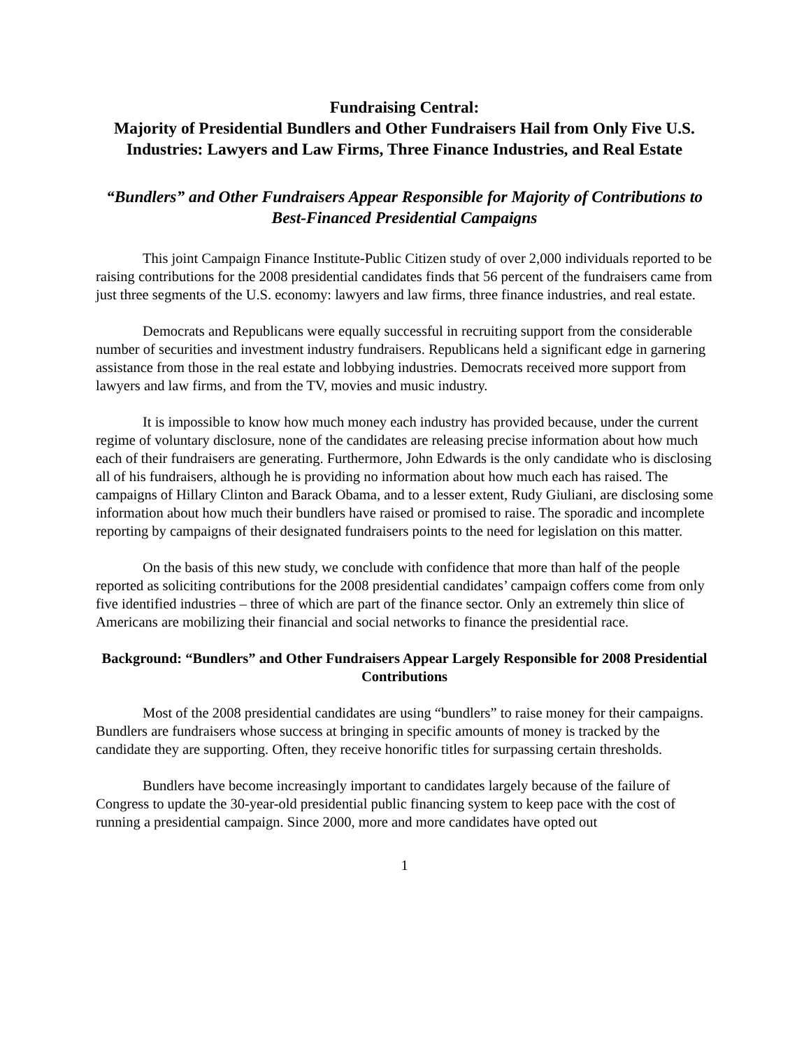Fundraising Central:
Majority of Presidential Bundlers and Other Fundraisers Hail from Only Five U.S. Industries: Lawyers and Law Firms, Three Finance Industries, and Real Estate
“Bundlers” and Other Fundraisers Appear Responsible for Majority of Contributions to Best-Financed Presidential Campaigns
This joint Campaign Finance Institute-Public Citizen study of over 2,000 individuals reported to be raising contributions for the 2008 presidential candidates finds that 56 percent of the fundraisers came from just three segments of the U.S. economy: lawyers and law firms, three finance industries, and real estate.
Democrats and Republicans were equally successful in recruiting support from the considerable number of securities and investment industry fundraisers. Republicans held a significant edge in garnering assistance from those in the real estate and lobbying industries. Democrats received more support from lawyers and law firms, and from the TV, movies and music industry.
It is impossible to know how much money each industry has provided because, under the current regime of voluntary disclosure, none of the candidates are releasing precise information about how much each of their fundraisers are generating. Furthermore, John Edwards is the only candidate who is disclosing all of his fundraisers, although he is providing no information about how much each has raised. The campaigns of Hillary Clinton and Barack Obama, and to a lesser extent, Rudy Giuliani, are disclosing some information about how much their bundlers have raised or promised to raise. The sporadic and incomplete reporting by campaigns of their designated fundraisers points to the need for legislation on this matter.
On the basis of this new study, we conclude with confidence that more than half of the people reported as soliciting contributions for the 2008 presidential candidates’ campaign coffers come from only five identified industries – three of which are part of the finance sector. Only an extremely thin slice of Americans are mobilizing their financial and social networks to finance the presidential race.
Background: “Bundlers” and Other Fundraisers Appear Largely Responsible for 2008 Presidential Contributions
Most of the 2008 presidential candidates are using “bundlers” to raise money for their campaigns. Bundlers are fundraisers whose success at bringing in specific amounts of money is tracked by the candidate they are supporting. Often, they receive honorific titles for surpassing certain thresholds.
Bundlers have become increasingly important to candidates largely because of the failure of Congress to update the 30-year-old presidential public financing system to keep pace with the cost of running a presidential campaign. Since 2000, more and more candidates have opted out
1